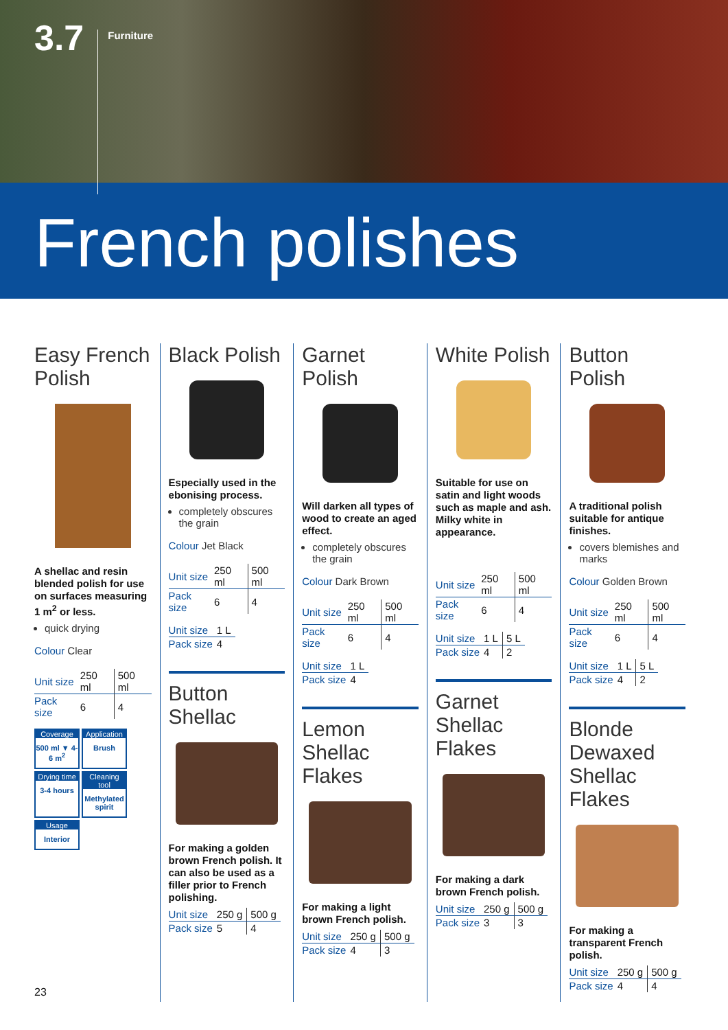3.7 Furniture
French polishes
Easy French Polish
A shellac and resin blended polish for use on surfaces measuring 1 m<sup>2</sup> or less.
quick drying
Colour Clear
| Unit size | 250 ml | 500 ml |
| Pack size | 6 | 4 |
Coverage
500 ml ▼ 4-6 m<sup>2</sup>
Application
Brush
Drying time
3-4 hours
Cleaning tool
Methylated spirit
Usage
Interior
Black Polish
Especially used in the ebonising process.
completely obscures the grain
Colour Jet Black
| Unit size | 250 ml | 500 ml |
| Pack size | 6 | 4 |
| Unit size | 1 L |
| Pack size | 4 |
Button Shellac
For making a golden brown French polish. It can also be used as a filler prior to French polishing.
| Unit size | 250 g | 500 g |
| Pack size | 5 | 4 |
Garnet Polish
Will darken all types of wood to create an aged effect.
completely obscures the grain
Colour Dark Brown
| Unit size | 250 ml | 500 ml |
| Pack size | 6 | 4 |
| Unit size | 1 L |
| Pack size | 4 |
Lemon Shellac Flakes
For making a light brown French polish.
| Unit size | 250 g | 500 g |
| Pack size | 4 | 3 |
White Polish
Suitable for use on satin and light woods such as maple and ash. Milky white in appearance.
| Unit size | 250 ml | 500 ml |
| Pack size | 6 | 4 |
| Unit size | 1 L | 5 L |
| Pack size | 4 | 2 |
Garnet Shellac Flakes
For making a dark brown French polish.
| Unit size | 250 g | 500 g |
| Pack size | 3 | 3 |
Button Polish
A traditional polish suitable for antique finishes.
covers blemishes and marks
Colour Golden Brown
| Unit size | 250 ml | 500 ml |
| Pack size | 6 | 4 |
| Unit size | 1 L | 5 L |
| Pack size | 4 | 2 |
Blonde Dewaxed Shellac Flakes
For making a transparent French polish.
| Unit size | 250 g | 500 g |
| Pack size | 4 | 4 |
23